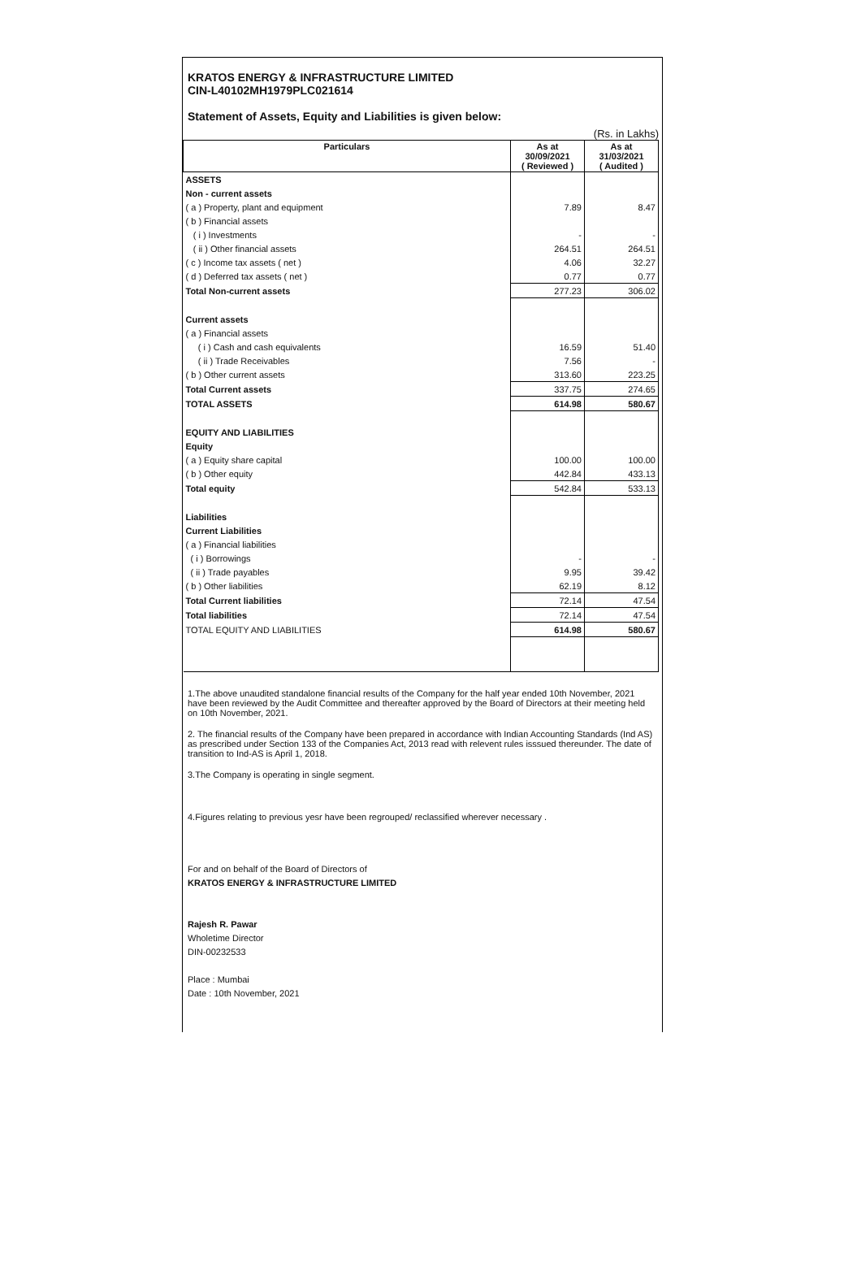KRATOS ENERGY & INFRASTRUCTURE LIMITED
CIN-L40102MH1979PLC021614
Statement of Assets, Equity and Liabilities is given below:
(Rs. in Lakhs)
| Particulars | As at 30/09/2021 ( Reviewed ) | As at 31/03/2021 ( Audited ) |
| --- | --- | --- |
| ASSETS | | |
| Non - current assets | | |
| ( a ) Property, plant and equipment | 7.89 | 8.47 |
| ( b ) Financial assets | | |
| ( i ) Investments | - | - |
| ( ii ) Other financial assets | 264.51 | 264.51 |
| ( c ) Income tax assets ( net ) | 4.06 | 32.27 |
| ( d ) Deferred tax assets ( net ) | 0.77 | 0.77 |
| Total Non-current assets | 277.23 | 306.02 |
| Current assets | | |
| ( a ) Financial assets | | |
| ( i ) Cash and cash equivalents | 16.59 | 51.40 |
| ( ii ) Trade Receivables | 7.56 | - |
| ( b ) Other current assets | 313.60 | 223.25 |
| Total Current assets | 337.75 | 274.65 |
| TOTAL ASSETS | 614.98 | 580.67 |
| EQUITY AND LIABILITIES | | |
| Equity | | |
| ( a ) Equity share capital | 100.00 | 100.00 |
| ( b ) Other equity | 442.84 | 433.13 |
| Total equity | 542.84 | 533.13 |
| Liabilities | | |
| Current Liabilities | | |
| ( a ) Financial liabilities | | |
| ( i ) Borrowings | - | - |
| ( ii ) Trade payables | 9.95 | 39.42 |
| ( b ) Other liabilities | 62.19 | 8.12 |
| Total Current liabilities | 72.14 | 47.54 |
| Total liabilities | 72.14 | 47.54 |
| TOTAL EQUITY AND LIABILITIES | 614.98 | 580.67 |
1.The above unaudited standalone financial results of the Company for the half year ended 10th November, 2021 have been reviewed by the Audit Committee and thereafter approved by the Board of Directors at their meeting held on 10th November, 2021.
2. The financial results of the Company have been prepared in accordance with Indian Accounting Standards (Ind AS) as prescribed under Section 133 of the Companies Act, 2013 read with relevent rules isssued thereunder. The date of transition to Ind-AS is April 1, 2018.
3.The Company is operating in single segment.
4.Figures relating to previous yesr have been regrouped/ reclassified wherever necessary .
For and on behalf of the Board of Directors of
KRATOS ENERGY & INFRASTRUCTURE LIMITED
Rajesh R. Pawar
Wholetime Director
DIN-00232533
Place : Mumbai
Date : 10th November, 2021